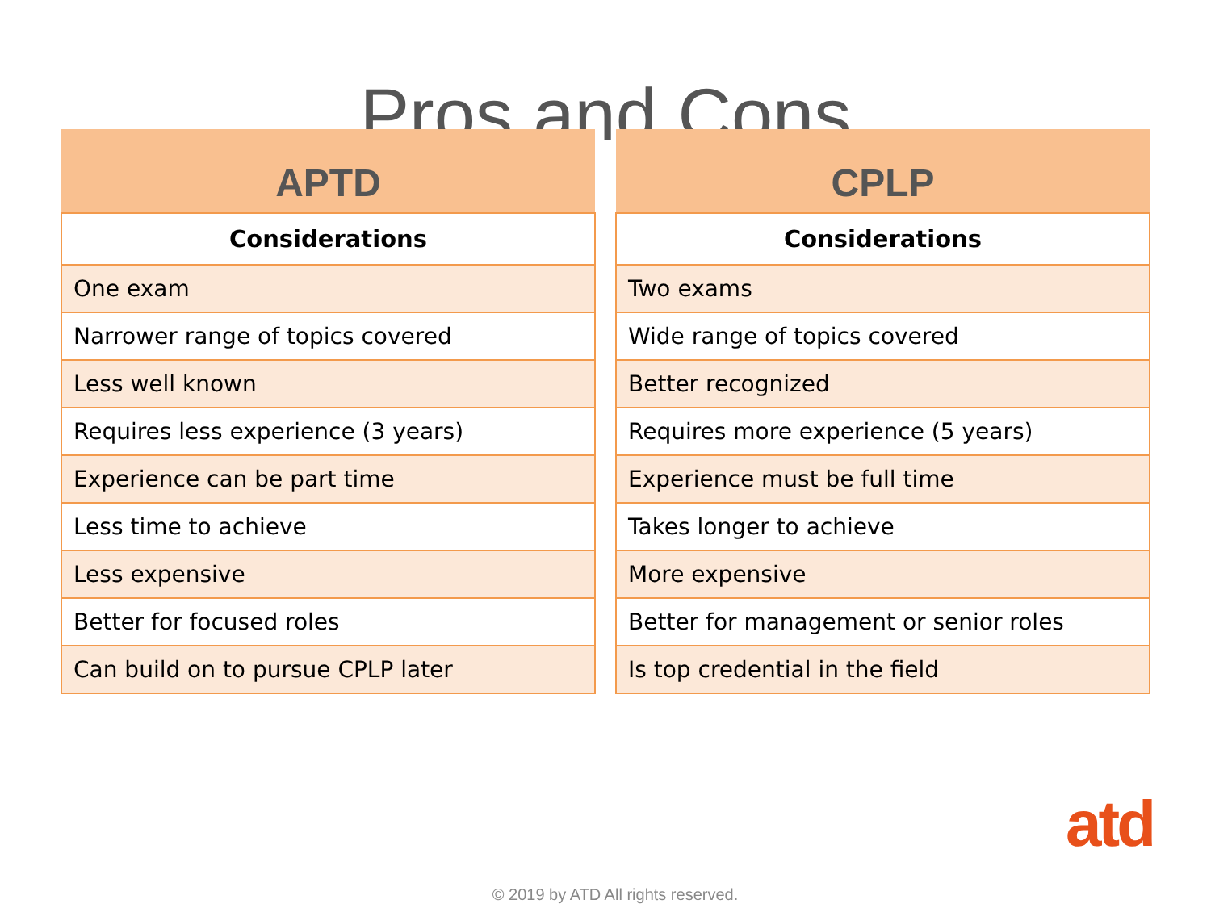Pros and Cons
| APTD |
| --- |
| Considerations |
| One exam |
| Narrower range of topics covered |
| Less well known |
| Requires less experience (3 years) |
| Experience can be part time |
| Less time to achieve |
| Less expensive |
| Better for focused roles |
| Can build on to pursue CPLP later |
| CPLP |
| --- |
| Considerations |
| Two exams |
| Wide range of topics covered |
| Better recognized |
| Requires more experience (5 years) |
| Experience must be full time |
| Takes longer to achieve |
| More expensive |
| Better for management or senior roles |
| Is top credential in the field |
atd
© 2019 by ATD All rights reserved.